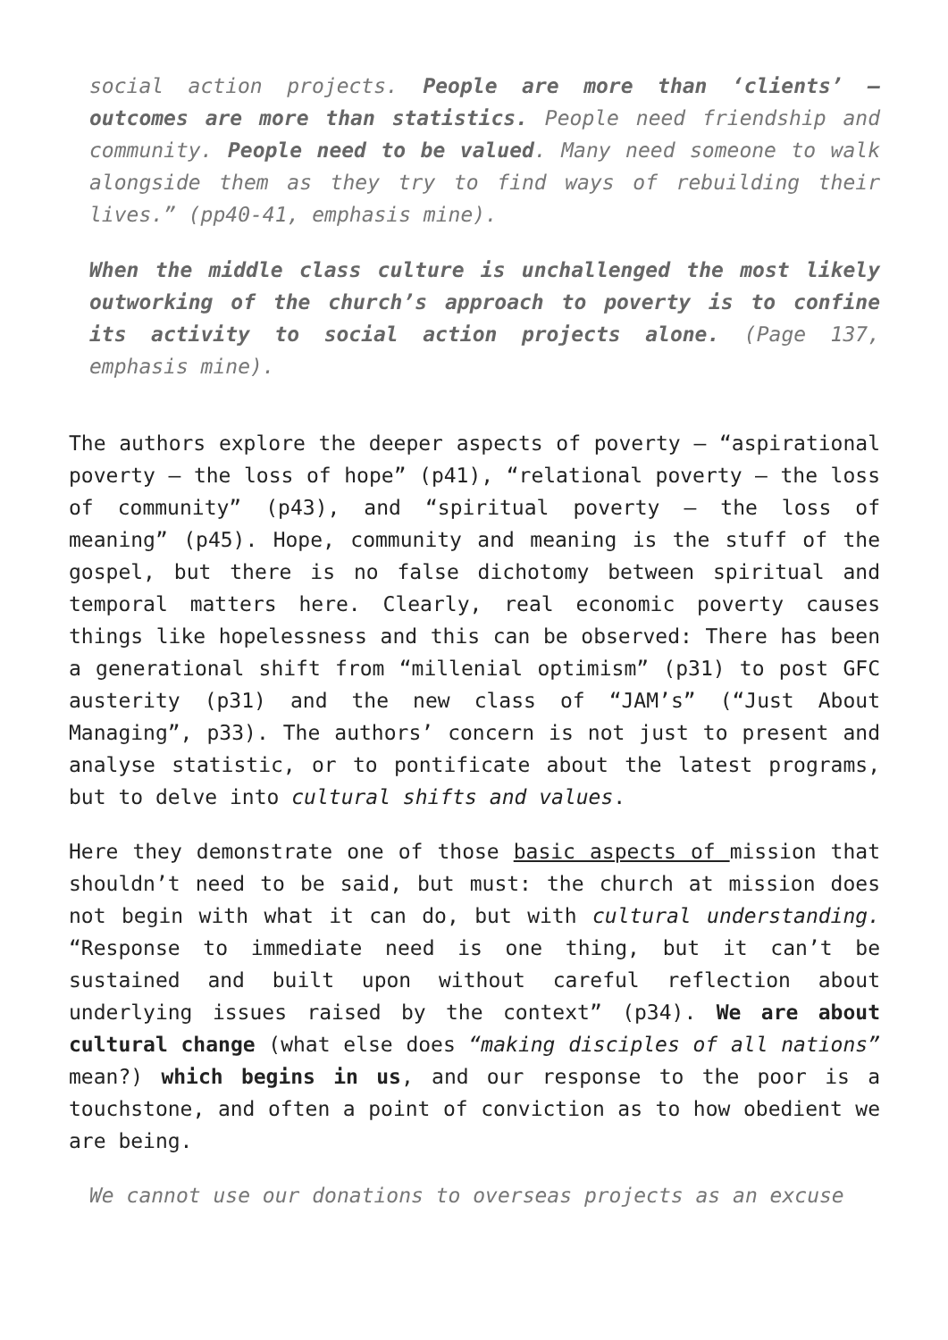social action projects. People are more than ‘clients’ – outcomes are more than statistics. People need friendship and community. People need to be valued. Many need someone to walk alongside them as they try to find ways of rebuilding their lives.” (pp40-41, emphasis mine).
When the middle class culture is unchallenged the most likely outworking of the church’s approach to poverty is to confine its activity to social action projects alone. (Page 137, emphasis mine).
The authors explore the deeper aspects of poverty – “aspirational poverty – the loss of hope” (p41), “relational poverty – the loss of community” (p43), and “spiritual poverty – the loss of meaning” (p45). Hope, community and meaning is the stuff of the gospel, but there is no false dichotomy between spiritual and temporal matters here. Clearly, real economic poverty causes things like hopelessness and this can be observed: There has been a generational shift from “millenial optimism” (p31) to post GFC austerity (p31) and the new class of “JAM’s” (“Just About Managing”, p33). The authors’ concern is not just to present and analyse statistic, or to pontificate about the latest programs, but to delve into cultural shifts and values.
Here they demonstrate one of those basic aspects of mission that shouldn’t need to be said, but must: the church at mission does not begin with what it can do, but with cultural understanding. “Response to immediate need is one thing, but it can’t be sustained and built upon without careful reflection about underlying issues raised by the context” (p34). We are about cultural change (what else does “making disciples of all nations” mean?) which begins in us, and our response to the poor is a touchstone, and often a point of conviction as to how obedient we are being.
We cannot use our donations to overseas projects as an excuse